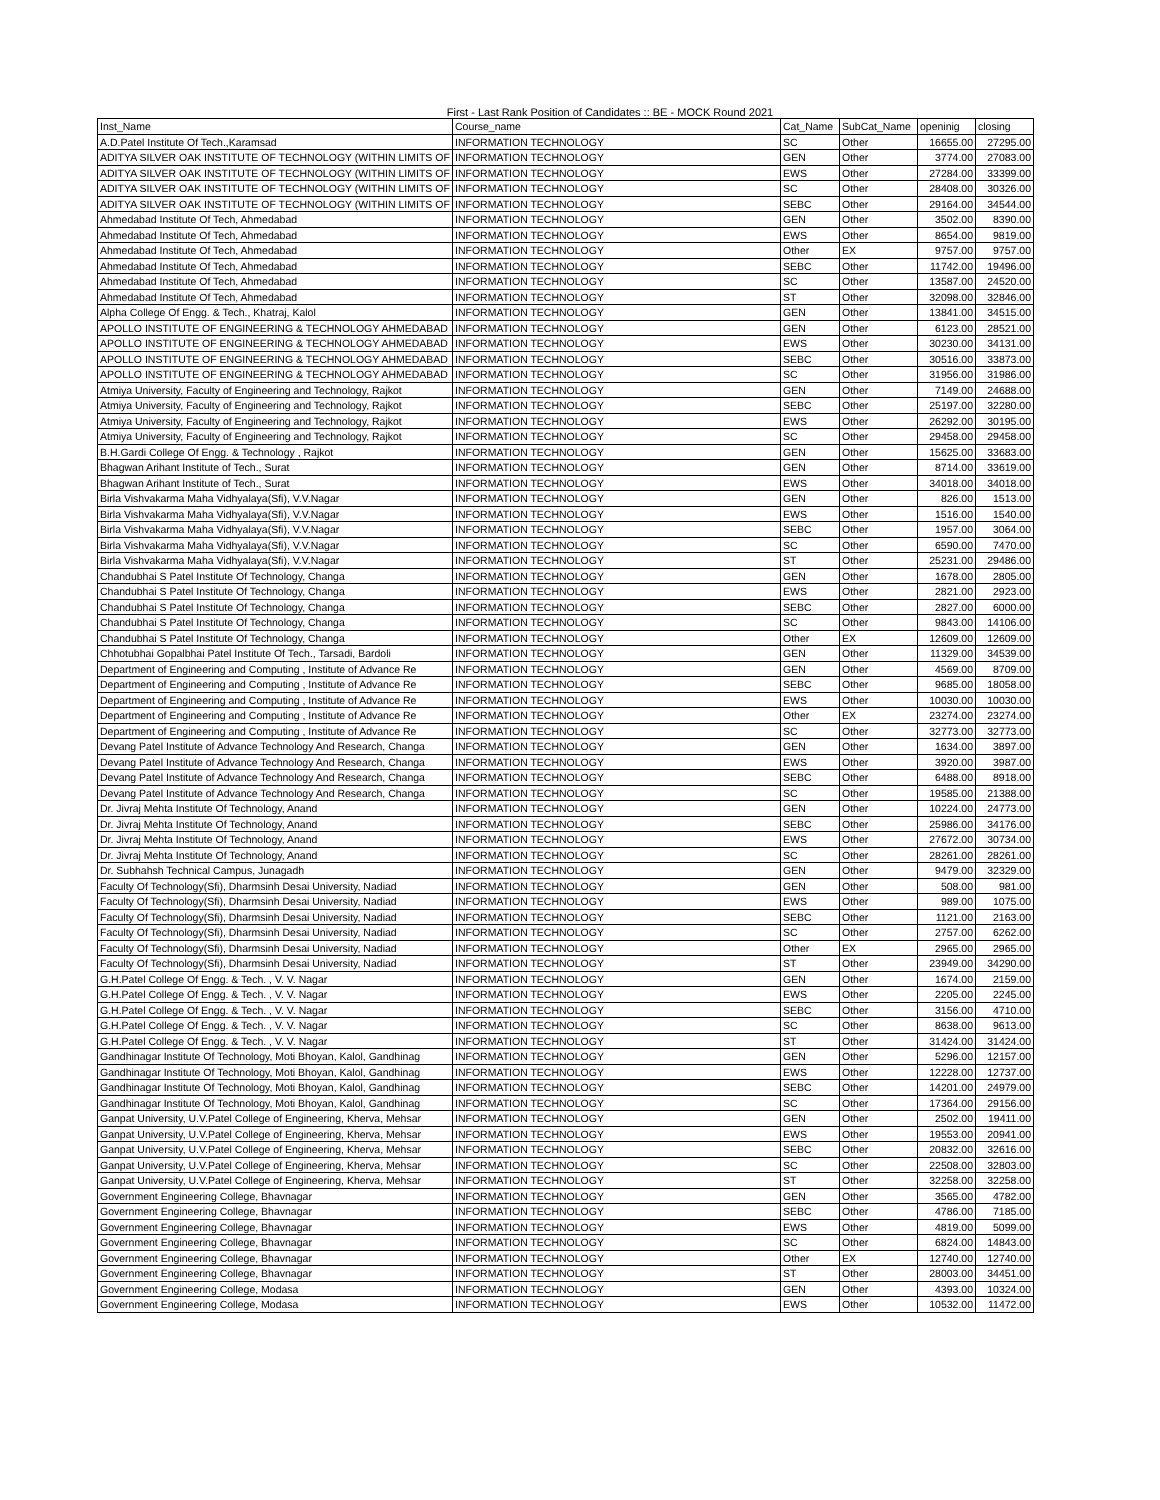First - Last Rank Position of Candidates :: BE - MOCK Round 2021
| Inst_Name | Course_name | Cat_Name | SubCat_Name | openinig | closing |
| --- | --- | --- | --- | --- | --- |
| A.D.Patel Institute Of Tech.,Karamsad | INFORMATION TECHNOLOGY | SC | Other | 16655.00 | 27295.00 |
| ADITYA SILVER OAK INSTITUTE OF TECHNOLOGY (WITHIN LIMITS OF | INFORMATION TECHNOLOGY | GEN | Other | 3774.00 | 27083.00 |
| ADITYA SILVER OAK INSTITUTE OF TECHNOLOGY (WITHIN LIMITS OF | INFORMATION TECHNOLOGY | EWS | Other | 27284.00 | 33399.00 |
| ADITYA SILVER OAK INSTITUTE OF TECHNOLOGY (WITHIN LIMITS OF | INFORMATION TECHNOLOGY | SC | Other | 28408.00 | 30326.00 |
| ADITYA SILVER OAK INSTITUTE OF TECHNOLOGY (WITHIN LIMITS OF | INFORMATION TECHNOLOGY | SEBC | Other | 29164.00 | 34544.00 |
| Ahmedabad Institute Of Tech, Ahmedabad | INFORMATION TECHNOLOGY | GEN | Other | 3502.00 | 8390.00 |
| Ahmedabad Institute Of Tech, Ahmedabad | INFORMATION TECHNOLOGY | EWS | Other | 8654.00 | 9819.00 |
| Ahmedabad Institute Of Tech, Ahmedabad | INFORMATION TECHNOLOGY | Other | EX | 9757.00 | 9757.00 |
| Ahmedabad Institute Of Tech, Ahmedabad | INFORMATION TECHNOLOGY | SEBC | Other | 11742.00 | 19496.00 |
| Ahmedabad Institute Of Tech, Ahmedabad | INFORMATION TECHNOLOGY | SC | Other | 13587.00 | 24520.00 |
| Ahmedabad Institute Of Tech, Ahmedabad | INFORMATION TECHNOLOGY | ST | Other | 32098.00 | 32846.00 |
| Alpha College Of Engg. & Tech., Khatraj, Kalol | INFORMATION TECHNOLOGY | GEN | Other | 13841.00 | 34515.00 |
| APOLLO INSTITUTE OF ENGINEERING & TECHNOLOGY AHMEDABAD | INFORMATION TECHNOLOGY | GEN | Other | 6123.00 | 28521.00 |
| APOLLO INSTITUTE OF ENGINEERING & TECHNOLOGY AHMEDABAD | INFORMATION TECHNOLOGY | EWS | Other | 30230.00 | 34131.00 |
| APOLLO INSTITUTE OF ENGINEERING & TECHNOLOGY AHMEDABAD | INFORMATION TECHNOLOGY | SEBC | Other | 30516.00 | 33873.00 |
| APOLLO INSTITUTE OF ENGINEERING & TECHNOLOGY AHMEDABAD | INFORMATION TECHNOLOGY | SC | Other | 31956.00 | 31986.00 |
| Atmiya University, Faculty of Engineering and Technology, Rajkot | INFORMATION TECHNOLOGY | GEN | Other | 7149.00 | 24688.00 |
| Atmiya University, Faculty of Engineering and Technology, Rajkot | INFORMATION TECHNOLOGY | SEBC | Other | 25197.00 | 32280.00 |
| Atmiya University, Faculty of Engineering and Technology, Rajkot | INFORMATION TECHNOLOGY | EWS | Other | 26292.00 | 30195.00 |
| Atmiya University, Faculty of Engineering and Technology, Rajkot | INFORMATION TECHNOLOGY | SC | Other | 29458.00 | 29458.00 |
| B.H.Gardi College Of Engg. & Technology , Rajkot | INFORMATION TECHNOLOGY | GEN | Other | 15625.00 | 33683.00 |
| Bhagwan Arihant Institute of Tech., Surat | INFORMATION TECHNOLOGY | GEN | Other | 8714.00 | 33619.00 |
| Bhagwan Arihant Institute of Tech., Surat | INFORMATION TECHNOLOGY | EWS | Other | 34018.00 | 34018.00 |
| Birla Vishvakarma Maha Vidhyalaya(Sfi), V.V.Nagar | INFORMATION TECHNOLOGY | GEN | Other | 826.00 | 1513.00 |
| Birla Vishvakarma Maha Vidhyalaya(Sfi), V.V.Nagar | INFORMATION TECHNOLOGY | EWS | Other | 1516.00 | 1540.00 |
| Birla Vishvakarma Maha Vidhyalaya(Sfi), V.V.Nagar | INFORMATION TECHNOLOGY | SEBC | Other | 1957.00 | 3064.00 |
| Birla Vishvakarma Maha Vidhyalaya(Sfi), V.V.Nagar | INFORMATION TECHNOLOGY | SC | Other | 6590.00 | 7470.00 |
| Birla Vishvakarma Maha Vidhyalaya(Sfi), V.V.Nagar | INFORMATION TECHNOLOGY | ST | Other | 25231.00 | 29486.00 |
| Chandubhai S Patel Institute Of Technology, Changa | INFORMATION TECHNOLOGY | GEN | Other | 1678.00 | 2805.00 |
| Chandubhai S Patel Institute Of Technology, Changa | INFORMATION TECHNOLOGY | EWS | Other | 2821.00 | 2923.00 |
| Chandubhai S Patel Institute Of Technology, Changa | INFORMATION TECHNOLOGY | SEBC | Other | 2827.00 | 6000.00 |
| Chandubhai S Patel Institute Of Technology, Changa | INFORMATION TECHNOLOGY | SC | Other | 9843.00 | 14106.00 |
| Chandubhai S Patel Institute Of Technology, Changa | INFORMATION TECHNOLOGY | Other | EX | 12609.00 | 12609.00 |
| Chhotubhai Gopalbhai Patel Institute Of Tech., Tarsadi, Bardoli | INFORMATION TECHNOLOGY | GEN | Other | 11329.00 | 34539.00 |
| Department of Engineering and Computing , Institute of Advance Re | INFORMATION TECHNOLOGY | GEN | Other | 4569.00 | 8709.00 |
| Department of Engineering and Computing , Institute of Advance Re | INFORMATION TECHNOLOGY | SEBC | Other | 9685.00 | 18058.00 |
| Department of Engineering and Computing , Institute of Advance Re | INFORMATION TECHNOLOGY | EWS | Other | 10030.00 | 10030.00 |
| Department of Engineering and Computing , Institute of Advance Re | INFORMATION TECHNOLOGY | Other | EX | 23274.00 | 23274.00 |
| Department of Engineering and Computing , Institute of Advance Re | INFORMATION TECHNOLOGY | SC | Other | 32773.00 | 32773.00 |
| Devang Patel Institute of Advance Technology And Research, Changa | INFORMATION TECHNOLOGY | GEN | Other | 1634.00 | 3897.00 |
| Devang Patel Institute of Advance Technology And Research, Changa | INFORMATION TECHNOLOGY | EWS | Other | 3920.00 | 3987.00 |
| Devang Patel Institute of Advance Technology And Research, Changa | INFORMATION TECHNOLOGY | SEBC | Other | 6488.00 | 8918.00 |
| Devang Patel Institute of Advance Technology And Research, Changa | INFORMATION TECHNOLOGY | SC | Other | 19585.00 | 21388.00 |
| Dr. Jivraj Mehta Institute Of Technology, Anand | INFORMATION TECHNOLOGY | GEN | Other | 10224.00 | 24773.00 |
| Dr. Jivraj Mehta Institute Of Technology, Anand | INFORMATION TECHNOLOGY | SEBC | Other | 25986.00 | 34176.00 |
| Dr. Jivraj Mehta Institute Of Technology, Anand | INFORMATION TECHNOLOGY | EWS | Other | 27672.00 | 30734.00 |
| Dr. Jivraj Mehta Institute Of Technology, Anand | INFORMATION TECHNOLOGY | SC | Other | 28261.00 | 28261.00 |
| Dr. Subhahsh Technical Campus, Junagadh | INFORMATION TECHNOLOGY | GEN | Other | 9479.00 | 32329.00 |
| Faculty Of Technology(Sfi), Dharmsinh Desai University, Nadiad | INFORMATION TECHNOLOGY | GEN | Other | 508.00 | 981.00 |
| Faculty Of Technology(Sfi), Dharmsinh Desai University, Nadiad | INFORMATION TECHNOLOGY | EWS | Other | 989.00 | 1075.00 |
| Faculty Of Technology(Sfi), Dharmsinh Desai University, Nadiad | INFORMATION TECHNOLOGY | SEBC | Other | 1121.00 | 2163.00 |
| Faculty Of Technology(Sfi), Dharmsinh Desai University, Nadiad | INFORMATION TECHNOLOGY | SC | Other | 2757.00 | 6262.00 |
| Faculty Of Technology(Sfi), Dharmsinh Desai University, Nadiad | INFORMATION TECHNOLOGY | Other | EX | 2965.00 | 2965.00 |
| Faculty Of Technology(Sfi), Dharmsinh Desai University, Nadiad | INFORMATION TECHNOLOGY | ST | Other | 23949.00 | 34290.00 |
| G.H.Patel College Of Engg. & Tech. , V. V. Nagar | INFORMATION TECHNOLOGY | GEN | Other | 1674.00 | 2159.00 |
| G.H.Patel College Of Engg. & Tech. , V. V. Nagar | INFORMATION TECHNOLOGY | EWS | Other | 2205.00 | 2245.00 |
| G.H.Patel College Of Engg. & Tech. , V. V. Nagar | INFORMATION TECHNOLOGY | SEBC | Other | 3156.00 | 4710.00 |
| G.H.Patel College Of Engg. & Tech. , V. V. Nagar | INFORMATION TECHNOLOGY | SC | Other | 8638.00 | 9613.00 |
| G.H.Patel College Of Engg. & Tech. , V. V. Nagar | INFORMATION TECHNOLOGY | ST | Other | 31424.00 | 31424.00 |
| Gandhinagar Institute Of Technology, Moti Bhoyan, Kalol, Gandhinag | INFORMATION TECHNOLOGY | GEN | Other | 5296.00 | 12157.00 |
| Gandhinagar Institute Of Technology, Moti Bhoyan, Kalol, Gandhinag | INFORMATION TECHNOLOGY | EWS | Other | 12228.00 | 12737.00 |
| Gandhinagar Institute Of Technology, Moti Bhoyan, Kalol, Gandhinag | INFORMATION TECHNOLOGY | SEBC | Other | 14201.00 | 24979.00 |
| Gandhinagar Institute Of Technology, Moti Bhoyan, Kalol, Gandhinag | INFORMATION TECHNOLOGY | SC | Other | 17364.00 | 29156.00 |
| Ganpat University, U.V.Patel College of Engineering, Kherva, Mehsar | INFORMATION TECHNOLOGY | GEN | Other | 2502.00 | 19411.00 |
| Ganpat University, U.V.Patel College of Engineering, Kherva, Mehsar | INFORMATION TECHNOLOGY | EWS | Other | 19553.00 | 20941.00 |
| Ganpat University, U.V.Patel College of Engineering, Kherva, Mehsar | INFORMATION TECHNOLOGY | SEBC | Other | 20832.00 | 32616.00 |
| Ganpat University, U.V.Patel College of Engineering, Kherva, Mehsar | INFORMATION TECHNOLOGY | SC | Other | 22508.00 | 32803.00 |
| Ganpat University, U.V.Patel College of Engineering, Kherva, Mehsar | INFORMATION TECHNOLOGY | ST | Other | 32258.00 | 32258.00 |
| Government Engineering College, Bhavnagar | INFORMATION TECHNOLOGY | GEN | Other | 3565.00 | 4782.00 |
| Government Engineering College, Bhavnagar | INFORMATION TECHNOLOGY | SEBC | Other | 4786.00 | 7185.00 |
| Government Engineering College, Bhavnagar | INFORMATION TECHNOLOGY | EWS | Other | 4819.00 | 5099.00 |
| Government Engineering College, Bhavnagar | INFORMATION TECHNOLOGY | SC | Other | 6824.00 | 14843.00 |
| Government Engineering College, Bhavnagar | INFORMATION TECHNOLOGY | Other | EX | 12740.00 | 12740.00 |
| Government Engineering College, Bhavnagar | INFORMATION TECHNOLOGY | ST | Other | 28003.00 | 34451.00 |
| Government Engineering College, Modasa | INFORMATION TECHNOLOGY | GEN | Other | 4393.00 | 10324.00 |
| Government Engineering College, Modasa | INFORMATION TECHNOLOGY | EWS | Other | 10532.00 | 11472.00 |